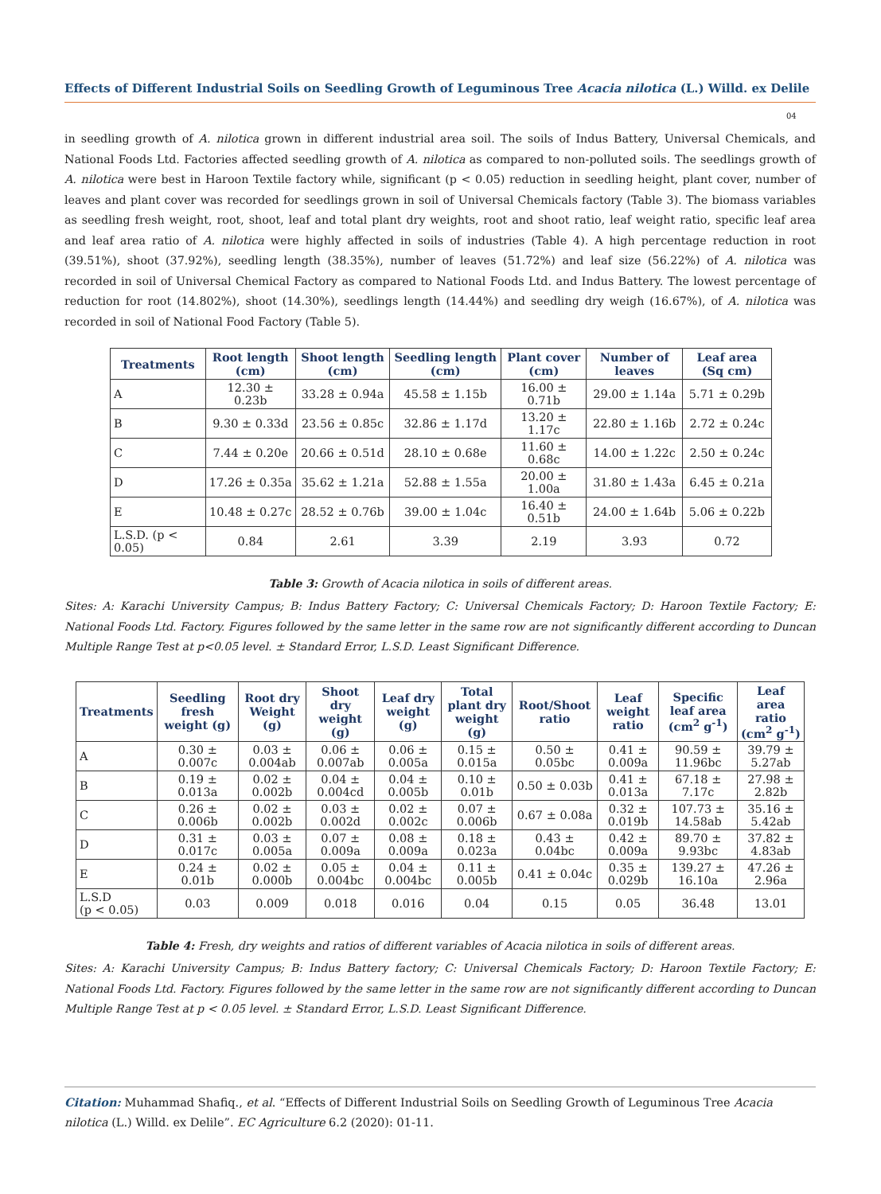Effects of Different Industrial Soils on Seedling Growth of Leguminous Tree Acacia nilotica (L.) Willd. ex Delile
04
in seedling growth of A. nilotica grown in different industrial area soil. The soils of Indus Battery, Universal Chemicals, and National Foods Ltd. Factories affected seedling growth of A. nilotica as compared to non-polluted soils. The seedlings growth of A. nilotica were best in Haroon Textile factory while, significant (p < 0.05) reduction in seedling height, plant cover, number of leaves and plant cover was recorded for seedlings grown in soil of Universal Chemicals factory (Table 3). The biomass variables as seedling fresh weight, root, shoot, leaf and total plant dry weights, root and shoot ratio, leaf weight ratio, specific leaf area and leaf area ratio of A. nilotica were highly affected in soils of industries (Table 4). A high percentage reduction in root (39.51%), shoot (37.92%), seedling length (38.35%), number of leaves (51.72%) and leaf size (56.22%) of A. nilotica was recorded in soil of Universal Chemical Factory as compared to National Foods Ltd. and Indus Battery. The lowest percentage of reduction for root (14.802%), shoot (14.30%), seedlings length (14.44%) and seedling dry weigh (16.67%), of A. nilotica was recorded in soil of National Food Factory (Table 5).
| Treatments | Root length (cm) | Shoot length (cm) | Seedling length (cm) | Plant cover (cm) | Number of leaves | Leaf area (Sq cm) |
| --- | --- | --- | --- | --- | --- | --- |
| A | 12.30 ± 0.23b | 33.28 ± 0.94a | 45.58 ± 1.15b | 16.00 ± 0.71b | 29.00 ± 1.14a | 5.71 ± 0.29b |
| B | 9.30 ± 0.33d | 23.56 ± 0.85c | 32.86 ± 1.17d | 13.20 ± 1.17c | 22.80 ± 1.16b | 2.72 ± 0.24c |
| C | 7.44 ± 0.20e | 20.66 ± 0.51d | 28.10 ± 0.68e | 11.60 ± 0.68c | 14.00 ± 1.22c | 2.50 ± 0.24c |
| D | 17.26 ± 0.35a | 35.62 ± 1.21a | 52.88 ± 1.55a | 20.00 ± 1.00a | 31.80 ± 1.43a | 6.45 ± 0.21a |
| E | 10.48 ± 0.27c | 28.52 ± 0.76b | 39.00 ± 1.04c | 16.40 ± 0.51b | 24.00 ± 1.64b | 5.06 ± 0.22b |
| L.S.D. (p < 0.05) | 0.84 | 2.61 | 3.39 | 2.19 | 3.93 | 0.72 |
Table 3: Growth of Acacia nilotica in soils of different areas.
Sites: A: Karachi University Campus; B: Indus Battery Factory; C: Universal Chemicals Factory; D: Haroon Textile Factory; E: National Foods Ltd. Factory. Figures followed by the same letter in the same row are not significantly different according to Duncan Multiple Range Test at p<0.05 level. ± Standard Error, L.S.D. Least Significant Difference.
| Treatments | Seedling fresh weight (g) | Root dry Weight (g) | Shoot dry weight (g) | Leaf dry weight (g) | Total plant dry weight (g) | Root/Shoot ratio | Leaf weight ratio | Specific leaf area (cm<sup>2</sup> g<sup>-1</sup>) | Leaf area ratio (cm<sup>2</sup> g<sup>-1</sup>) |
| --- | --- | --- | --- | --- | --- | --- | --- | --- | --- |
| A | 0.30 ± 0.007c | 0.03 ± 0.004ab | 0.06 ± 0.007ab | 0.06 ± 0.005a | 0.15 ± 0.015a | 0.50 ± 0.05bc | 0.41 ± 0.009a | 90.59 ± 11.96bc | 39.79 ± 5.27ab |
| B | 0.19 ± 0.013a | 0.02 ± 0.002b | 0.04 ± 0.004cd | 0.04 ± 0.005b | 0.10 ± 0.01b | 0.50 ± 0.03b | 0.41 ± 0.013a | 67.18 ± 7.17c | 27.98 ± 2.82b |
| C | 0.26 ± 0.006b | 0.02 ± 0.002b | 0.03 ± 0.002d | 0.02 ± 0.002c | 0.07 ± 0.006b | 0.67 ± 0.08a | 0.32 ± 0.019b | 107.73 ± 14.58ab | 35.16 ± 5.42ab |
| D | 0.31 ± 0.017c | 0.03 ± 0.005a | 0.07 ± 0.009a | 0.08 ± 0.009a | 0.18 ± 0.023a | 0.43 ± 0.04bc | 0.42 ± 0.009a | 89.70 ± 9.93bc | 37.82 ± 4.83ab |
| E | 0.24 ± 0.01b | 0.02 ± 0.000b | 0.05 ± 0.004bc | 0.04 ± 0.004bc | 0.11 ± 0.005b | 0.41 ± 0.04c | 0.35 ± 0.029b | 139.27 ± 16.10a | 47.26 ± 2.96a |
| L.S.D (p < 0.05) | 0.03 | 0.009 | 0.018 | 0.016 | 0.04 | 0.15 | 0.05 | 36.48 | 13.01 |
Table 4: Fresh, dry weights and ratios of different variables of Acacia nilotica in soils of different areas.
Sites: A: Karachi University Campus; B: Indus Battery factory; C: Universal Chemicals Factory; D: Haroon Textile Factory; E: National Foods Ltd. Factory. Figures followed by the same letter in the same row are not significantly different according to Duncan Multiple Range Test at p < 0.05 level. ± Standard Error, L.S.D. Least Significant Difference.
Citation: Muhammad Shafiq., et al. “Effects of Different Industrial Soils on Seedling Growth of Leguminous Tree Acacia nilotica (L.) Willd. ex Delile”. EC Agriculture 6.2 (2020): 01-11.